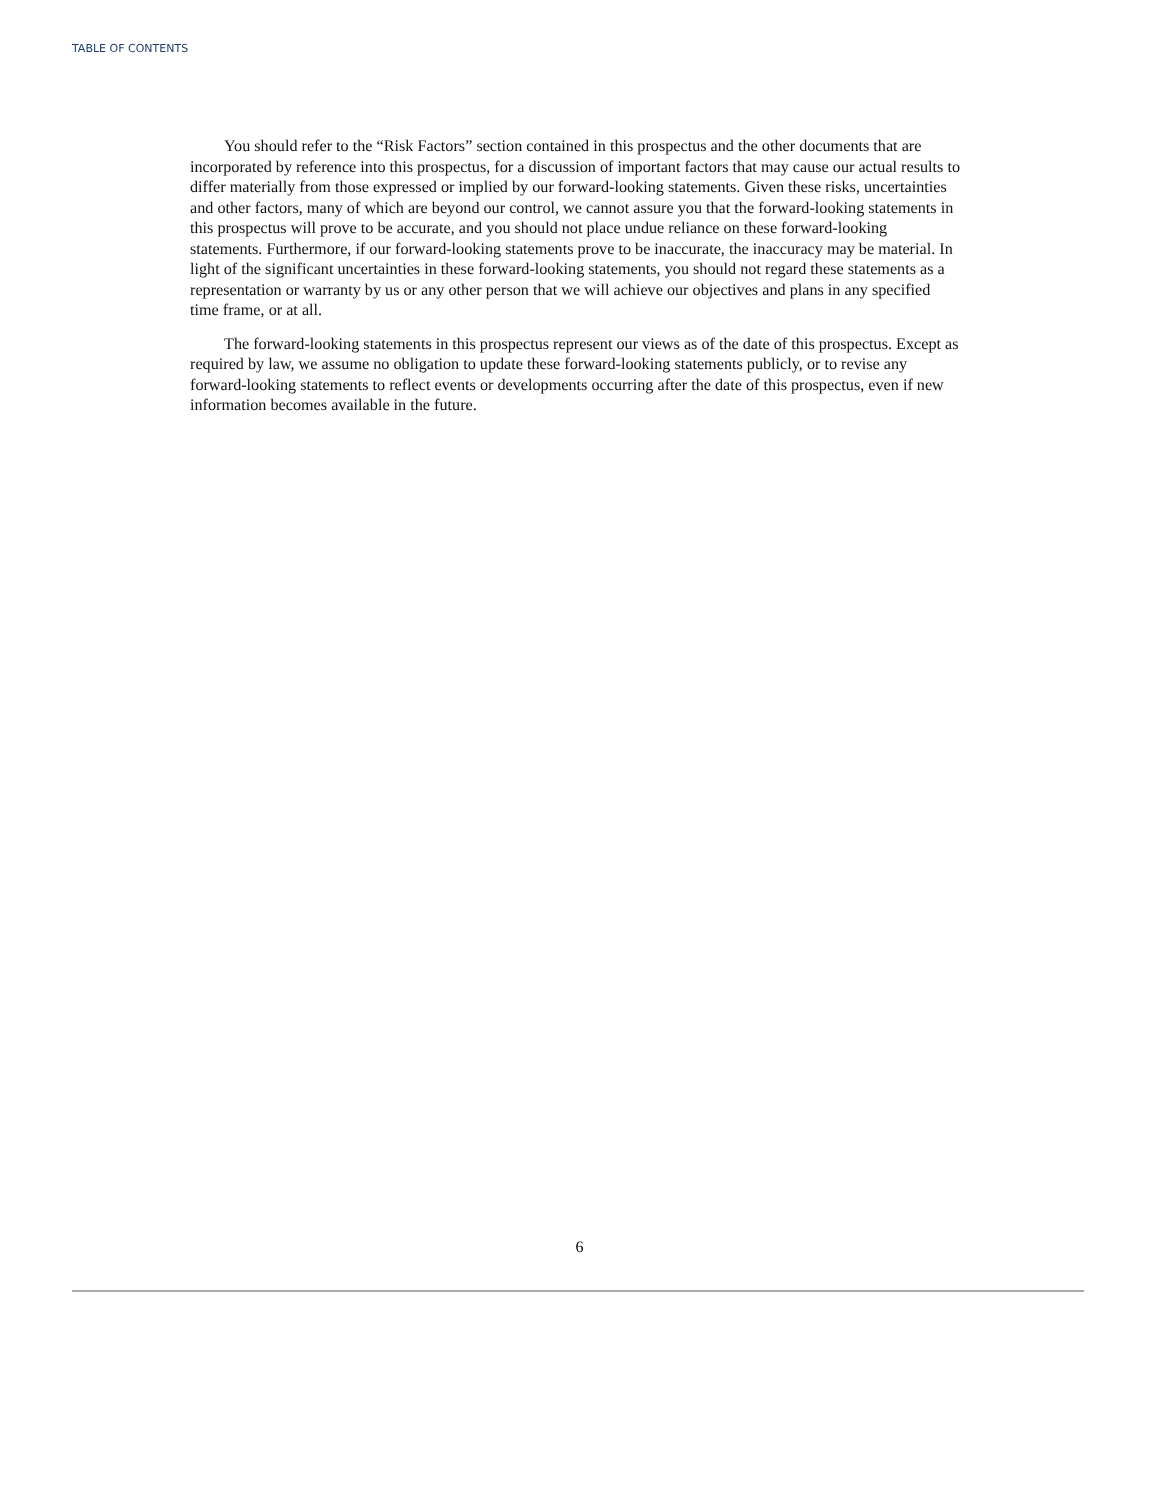TABLE OF CONTENTS
You should refer to the “Risk Factors” section contained in this prospectus and the other documents that are incorporated by reference into this prospectus, for a discussion of important factors that may cause our actual results to differ materially from those expressed or implied by our forward-looking statements. Given these risks, uncertainties and other factors, many of which are beyond our control, we cannot assure you that the forward-looking statements in this prospectus will prove to be accurate, and you should not place undue reliance on these forward-looking statements. Furthermore, if our forward-looking statements prove to be inaccurate, the inaccuracy may be material. In light of the significant uncertainties in these forward-looking statements, you should not regard these statements as a representation or warranty by us or any other person that we will achieve our objectives and plans in any specified time frame, or at all.
The forward-looking statements in this prospectus represent our views as of the date of this prospectus. Except as required by law, we assume no obligation to update these forward-looking statements publicly, or to revise any forward-looking statements to reflect events or developments occurring after the date of this prospectus, even if new information becomes available in the future.
6